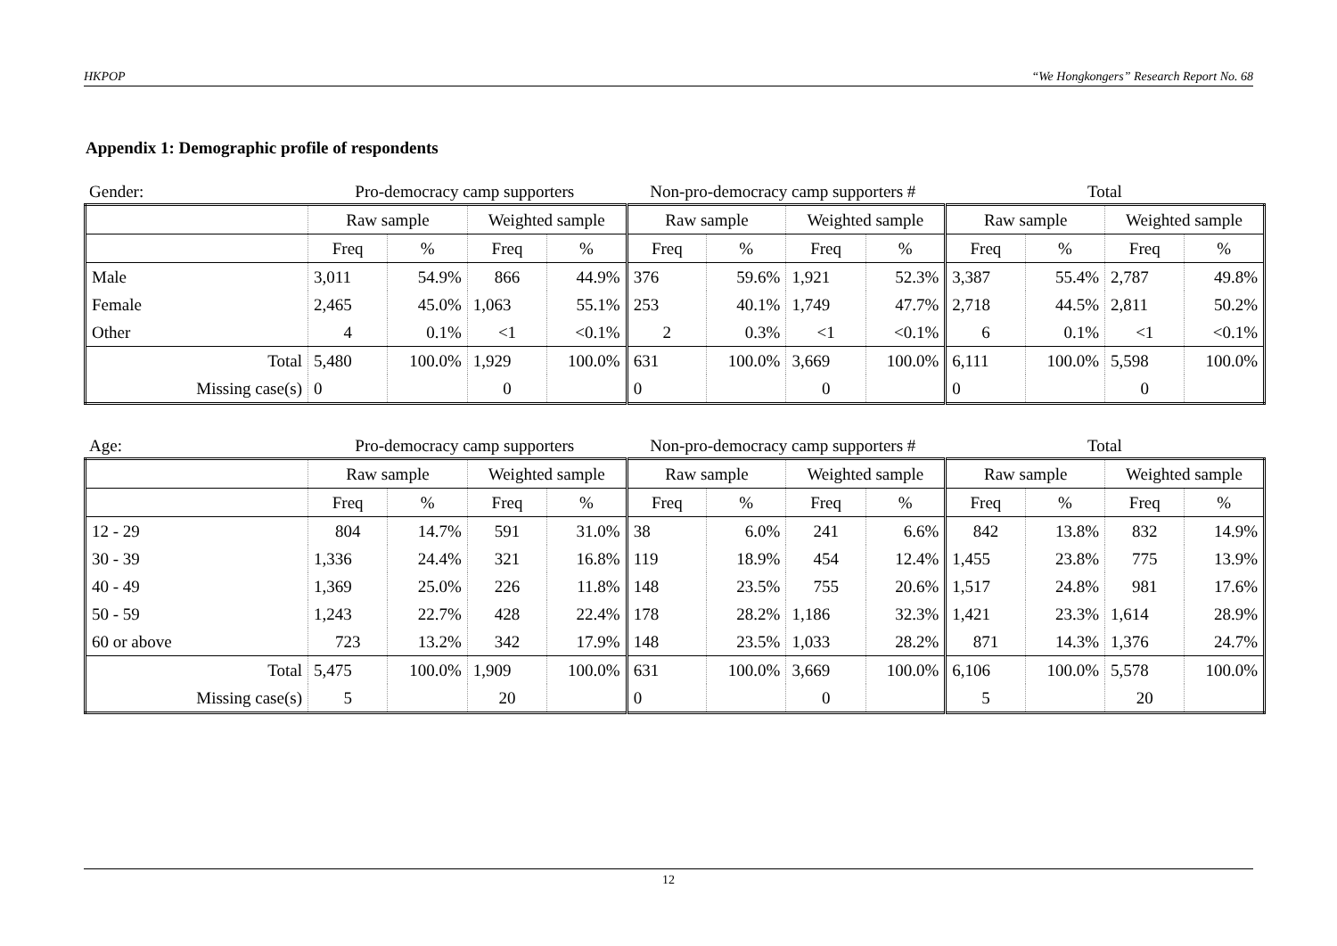HKPOP “We Hongkongers” Research Report No. 68
Appendix 1: Demographic profile of respondents
| Gender: | Pro-democracy camp supporters | Non-pro-democracy camp supporters # | Total |
| | Raw sample | | Weighted sample | | Raw sample | | Weighted sample | | Raw sample | | Weighted sample | |
| | Freq | % | Freq | % | Freq | % | Freq | % | Freq | % | Freq | % |
| Male | 3,011 | 54.9% | 866 | 44.9% | 376 | 59.6% | 1,921 | 52.3% | 3,387 | 55.4% | 2,787 | 49.8% |
| Female | 2,465 | 45.0% | 1,063 | 55.1% | 253 | 40.1% | 1,749 | 47.7% | 2,718 | 44.5% | 2,811 | 50.2% |
| Other | 4 | 0.1% | <1 | <0.1% | 2 | 0.3% | <1 | <0.1% | 6 | 0.1% | <1 | <0.1% |
| Total | 5,480 | 100.0% | 1,929 | 100.0% | 631 | 100.0% | 3,669 | 100.0% | 6,111 | 100.0% | 5,598 | 100.0% |
| Missing case(s) | 0 | | 0 | | 0 | | 0 | | 0 | | 0 | |
| Age: | Pro-democracy camp supporters | Non-pro-democracy camp supporters # | Total |
| | Raw sample | | Weighted sample | | Raw sample | | Weighted sample | | Raw sample | | Weighted sample | |
| | Freq | % | Freq | % | Freq | % | Freq | % | Freq | % | Freq | % |
| 12 - 29 | 804 | 14.7% | 591 | 31.0% | 38 | 6.0% | 241 | 6.6% | 842 | 13.8% | 832 | 14.9% |
| 30 - 39 | 1,336 | 24.4% | 321 | 16.8% | 119 | 18.9% | 454 | 12.4% | 1,455 | 23.8% | 775 | 13.9% |
| 40 - 49 | 1,369 | 25.0% | 226 | 11.8% | 148 | 23.5% | 755 | 20.6% | 1,517 | 24.8% | 981 | 17.6% |
| 50 - 59 | 1,243 | 22.7% | 428 | 22.4% | 178 | 28.2% | 1,186 | 32.3% | 1,421 | 23.3% | 1,614 | 28.9% |
| 60 or above | 723 | 13.2% | 342 | 17.9% | 148 | 23.5% | 1,033 | 28.2% | 871 | 14.3% | 1,376 | 24.7% |
| Total | 5,475 | 100.0% | 1,909 | 100.0% | 631 | 100.0% | 3,669 | 100.0% | 6,106 | 100.0% | 5,578 | 100.0% |
| Missing case(s) | 5 | | 20 | | 0 | | 0 | | 5 | | 20 | |
12